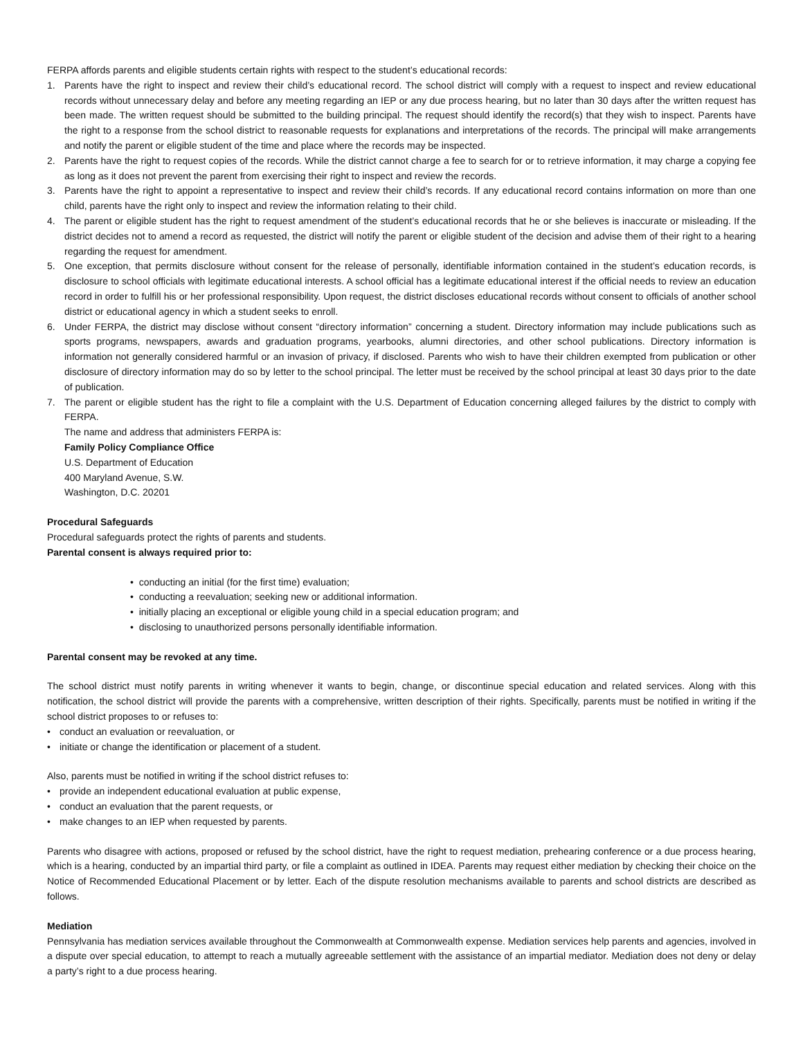FERPA affords parents and eligible students certain rights with respect to the student’s educational records:
1. Parents have the right to inspect and review their child’s educational record. The school district will comply with a request to inspect and review educational records without unnecessary delay and before any meeting regarding an IEP or any due process hearing, but no later than 30 days after the written request has been made. The written request should be submitted to the building principal. The request should identify the record(s) that they wish to inspect. Parents have the right to a response from the school district to reasonable requests for explanations and interpretations of the records. The principal will make arrangements and notify the parent or eligible student of the time and place where the records may be inspected.
2. Parents have the right to request copies of the records. While the district cannot charge a fee to search for or to retrieve information, it may charge a copying fee as long as it does not prevent the parent from exercising their right to inspect and review the records.
3. Parents have the right to appoint a representative to inspect and review their child’s records. If any educational record contains information on more than one child, parents have the right only to inspect and review the information relating to their child.
4. The parent or eligible student has the right to request amendment of the student’s educational records that he or she believes is inaccurate or misleading. If the district decides not to amend a record as requested, the district will notify the parent or eligible student of the decision and advise them of their right to a hearing regarding the request for amendment.
5. One exception, that permits disclosure without consent for the release of personally, identifiable information contained in the student’s education records, is disclosure to school officials with legitimate educational interests. A school official has a legitimate educational interest if the official needs to review an education record in order to fulfill his or her professional responsibility. Upon request, the district discloses educational records without consent to officials of another school district or educational agency in which a student seeks to enroll.
6. Under FERPA, the district may disclose without consent “directory information” concerning a student. Directory information may include publications such as sports programs, newspapers, awards and graduation programs, yearbooks, alumni directories, and other school publications. Directory information is information not generally considered harmful or an invasion of privacy, if disclosed. Parents who wish to have their children exempted from publication or other disclosure of directory information may do so by letter to the school principal. The letter must be received by the school principal at least 30 days prior to the date of publication.
7. The parent or eligible student has the right to file a complaint with the U.S. Department of Education concerning alleged failures by the district to comply with FERPA.
The name and address that administers FERPA is:
Family Policy Compliance Office
U.S. Department of Education
400 Maryland Avenue, S.W.
Washington, D.C. 20201
Procedural Safeguards
Procedural safeguards protect the rights of parents and students.
Parental consent is always required prior to:
• conducting an initial (for the first time) evaluation;
• conducting a reevaluation; seeking new or additional information.
• initially placing an exceptional or eligible young child in a special education program; and
• disclosing to unauthorized persons personally identifiable information.
Parental consent may be revoked at any time.
The school district must notify parents in writing whenever it wants to begin, change, or discontinue special education and related services. Along with this notification, the school district will provide the parents with a comprehensive, written description of their rights. Specifically, parents must be notified in writing if the school district proposes to or refuses to:
• conduct an evaluation or reevaluation, or
• initiate or change the identification or placement of a student.
Also, parents must be notified in writing if the school district refuses to:
• provide an independent educational evaluation at public expense,
• conduct an evaluation that the parent requests, or
• make changes to an IEP when requested by parents.
Parents who disagree with actions, proposed or refused by the school district, have the right to request mediation, prehearing conference or a due process hearing, which is a hearing, conducted by an impartial third party, or file a complaint as outlined in IDEA. Parents may request either mediation by checking their choice on the Notice of Recommended Educational Placement or by letter. Each of the dispute resolution mechanisms available to parents and school districts are described as follows.
Mediation
Pennsylvania has mediation services available throughout the Commonwealth at Commonwealth expense. Mediation services help parents and agencies, involved in a dispute over special education, to attempt to reach a mutually agreeable settlement with the assistance of an impartial mediator. Mediation does not deny or delay a party’s right to a due process hearing.